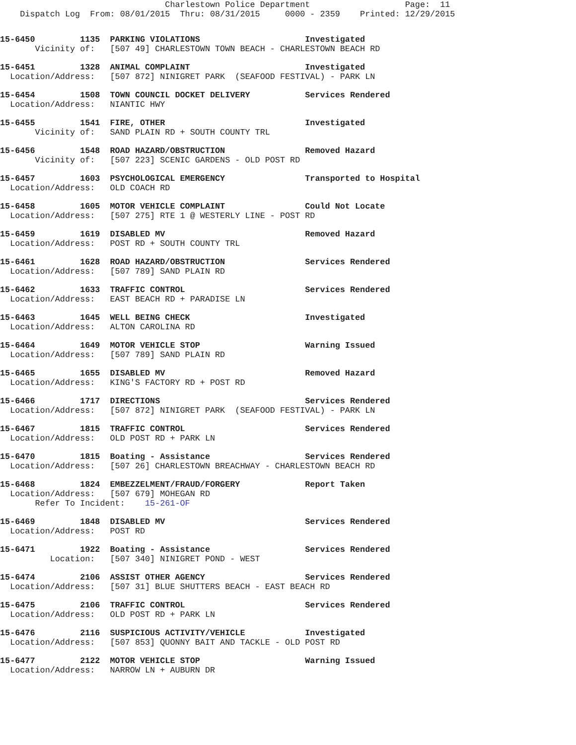Charlestown Police Department                   Page:  11
    Dispatch Log  From: 08/01/2015  Thru: 08/31/2015     0000 - 2359    Printed: 12/29/2015
15-6450         1135  PARKING VIOLATIONS                     Investigated
       Vicinity of:   [507 49] CHARLESTOWN TOWN BEACH - CHARLESTOWN BEACH RD
15-6451         1328  ANIMAL COMPLAINT                       Investigated
  Location/Address:   [507 872] NINIGRET PARK  (SEAFOOD FESTIVAL) - PARK LN
15-6454         1508  TOWN COUNCIL DOCKET DELIVERY           Services Rendered
  Location/Address:   NIANTIC HWY
15-6455         1541  FIRE, OTHER                            Investigated
       Vicinity of:   SAND PLAIN RD + SOUTH COUNTY TRL
15-6456         1548  ROAD HAZARD/OBSTRUCTION                Removed Hazard
       Vicinity of:   [507 223] SCENIC GARDENS - OLD POST RD
15-6457         1603  PSYCHOLOGICAL EMERGENCY                Transported to Hospital
  Location/Address:   OLD COACH RD
15-6458         1605  MOTOR VEHICLE COMPLAINT                Could Not Locate
  Location/Address:   [507 275] RTE 1 @ WESTERLY LINE - POST RD
15-6459         1619  DISABLED MV                            Removed Hazard
  Location/Address:   POST RD + SOUTH COUNTY TRL
15-6461         1628  ROAD HAZARD/OBSTRUCTION                Services Rendered
  Location/Address:   [507 789] SAND PLAIN RD
15-6462         1633  TRAFFIC CONTROL                        Services Rendered
  Location/Address:   EAST BEACH RD + PARADISE LN
15-6463         1645  WELL BEING CHECK                       Investigated
  Location/Address:   ALTON CAROLINA RD
15-6464         1649  MOTOR VEHICLE STOP                     Warning Issued
  Location/Address:   [507 789] SAND PLAIN RD
15-6465         1655  DISABLED MV                            Removed Hazard
  Location/Address:   KING'S FACTORY RD + POST RD
15-6466         1717  DIRECTIONS                             Services Rendered
  Location/Address:   [507 872] NINIGRET PARK  (SEAFOOD FESTIVAL) - PARK LN
15-6467         1815  TRAFFIC CONTROL                        Services Rendered
  Location/Address:   OLD POST RD + PARK LN
15-6470         1815  Boating - Assistance                   Services Rendered
  Location/Address:   [507 26] CHARLESTOWN BREACHWAY - CHARLESTOWN BEACH RD
15-6468         1824  EMBEZZELMENT/FRAUD/FORGERY             Report Taken
  Location/Address:   [507 679] MOHEGAN RD
       Refer To Incident:    15-261-OF
15-6469         1848  DISABLED MV                            Services Rendered
  Location/Address:   POST RD
15-6471         1922  Boating - Assistance                   Services Rendered
          Location:   [507 340] NINIGRET POND - WEST
15-6474         2106  ASSIST OTHER AGENCY                    Services Rendered
  Location/Address:   [507 31] BLUE SHUTTERS BEACH - EAST BEACH RD
15-6475         2106  TRAFFIC CONTROL                        Services Rendered
  Location/Address:   OLD POST RD + PARK LN
15-6476         2116  SUSPICIOUS ACTIVITY/VEHICLE            Investigated
  Location/Address:   [507 853] QUONNY BAIT AND TACKLE - OLD POST RD
15-6477         2122  MOTOR VEHICLE STOP                     Warning Issued
  Location/Address:   NARROW LN + AUBURN DR